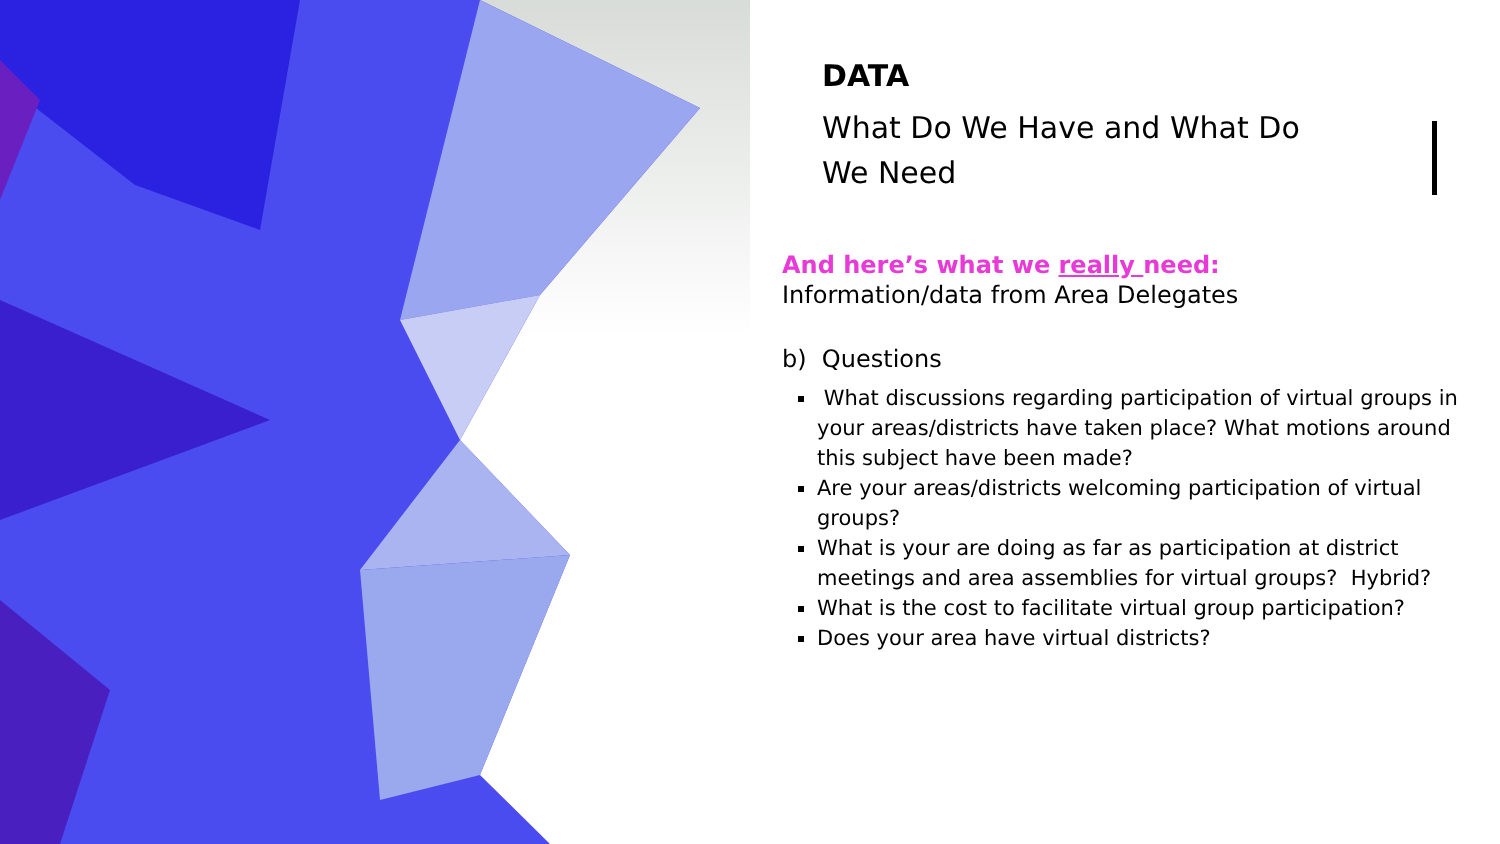DATA
What Do We Have and What Do We Need
And here’s what we really need:
Information/data from Area Delegates
b) Questions
What discussions regarding participation of virtual groups in your areas/districts have taken place? What motions around this subject have been made?
Are your areas/districts welcoming participation of virtual groups?
What is your are doing as far as participation at district meetings and area assemblies for virtual groups? Hybrid?
What is the cost to facilitate virtual group participation?
Does your area have virtual districts?